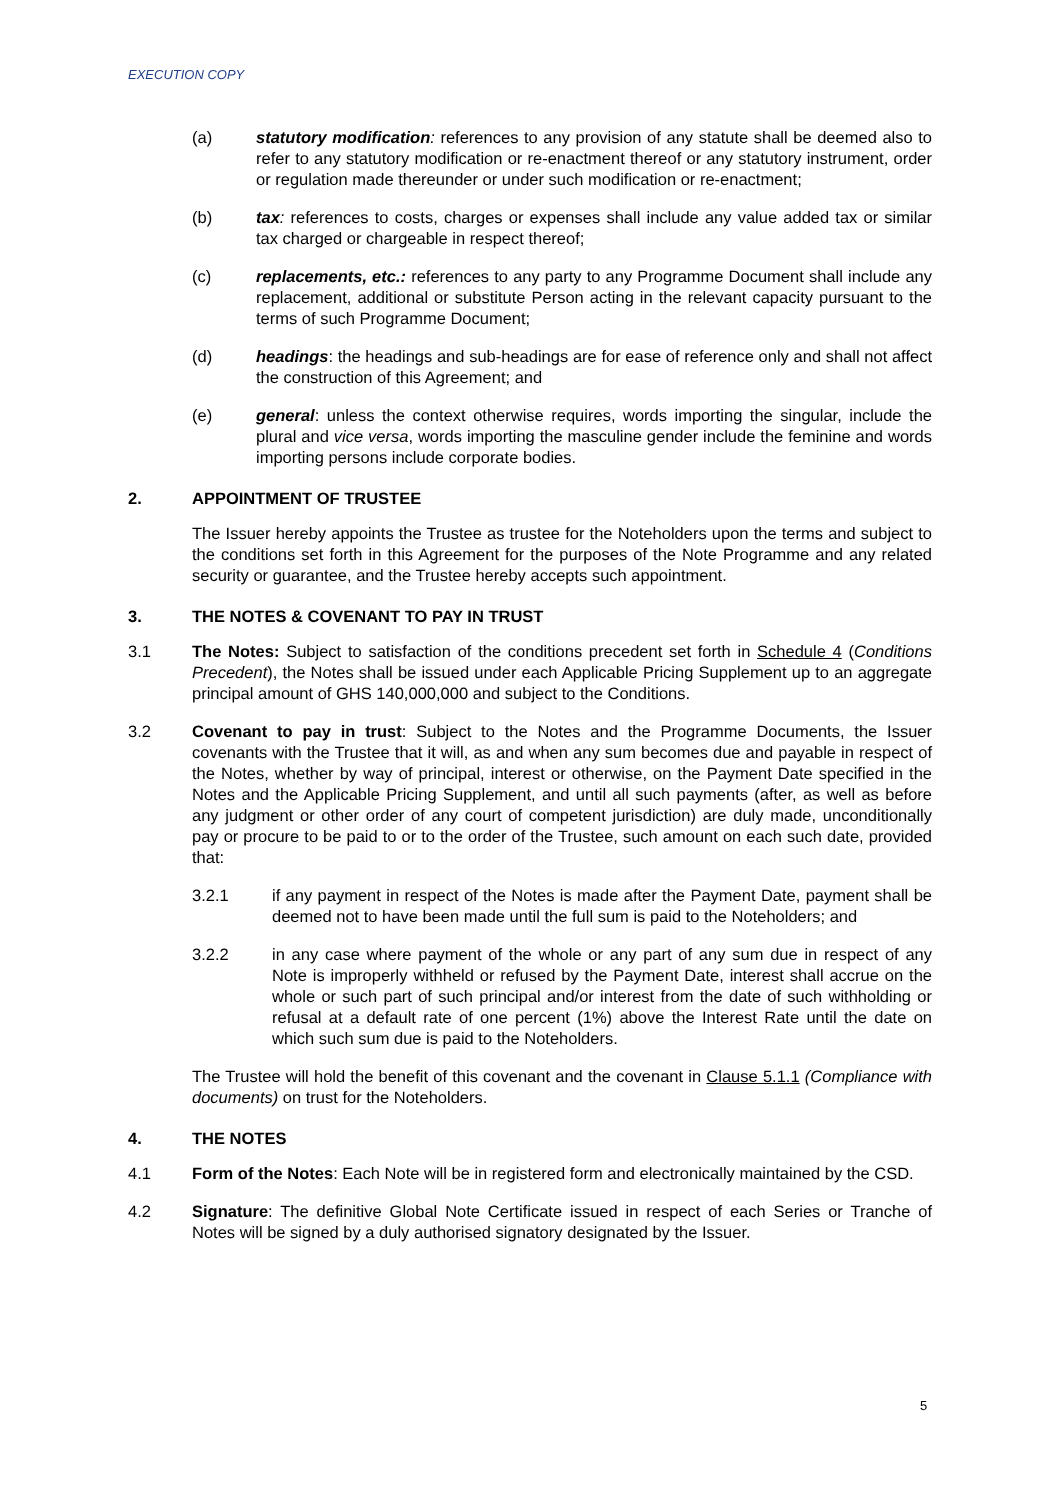EXECUTION COPY
(a) statutory modification: references to any provision of any statute shall be deemed also to refer to any statutory modification or re-enactment thereof or any statutory instrument, order or regulation made thereunder or under such modification or re-enactment;
(b) tax: references to costs, charges or expenses shall include any value added tax or similar tax charged or chargeable in respect thereof;
(c) replacements, etc.: references to any party to any Programme Document shall include any replacement, additional or substitute Person acting in the relevant capacity pursuant to the terms of such Programme Document;
(d) headings: the headings and sub-headings are for ease of reference only and shall not affect the construction of this Agreement; and
(e) general: unless the context otherwise requires, words importing the singular, include the plural and vice versa, words importing the masculine gender include the feminine and words importing persons include corporate bodies.
2. APPOINTMENT OF TRUSTEE
The Issuer hereby appoints the Trustee as trustee for the Noteholders upon the terms and subject to the conditions set forth in this Agreement for the purposes of the Note Programme and any related security or guarantee, and the Trustee hereby accepts such appointment.
3. THE NOTES & COVENANT TO PAY IN TRUST
3.1 The Notes: Subject to satisfaction of the conditions precedent set forth in Schedule 4 (Conditions Precedent), the Notes shall be issued under each Applicable Pricing Supplement up to an aggregate principal amount of GHS 140,000,000 and subject to the Conditions.
3.2 Covenant to pay in trust: Subject to the Notes and the Programme Documents, the Issuer covenants with the Trustee that it will, as and when any sum becomes due and payable in respect of the Notes, whether by way of principal, interest or otherwise, on the Payment Date specified in the Notes and the Applicable Pricing Supplement, and until all such payments (after, as well as before any judgment or other order of any court of competent jurisdiction) are duly made, unconditionally pay or procure to be paid to or to the order of the Trustee, such amount on each such date, provided that:
3.2.1 if any payment in respect of the Notes is made after the Payment Date, payment shall be deemed not to have been made until the full sum is paid to the Noteholders; and
3.2.2 in any case where payment of the whole or any part of any sum due in respect of any Note is improperly withheld or refused by the Payment Date, interest shall accrue on the whole or such part of such principal and/or interest from the date of such withholding or refusal at a default rate of one percent (1%) above the Interest Rate until the date on which such sum due is paid to the Noteholders.
The Trustee will hold the benefit of this covenant and the covenant in Clause 5.1.1 (Compliance with documents) on trust for the Noteholders.
4. THE NOTES
4.1 Form of the Notes: Each Note will be in registered form and electronically maintained by the CSD.
4.2 Signature: The definitive Global Note Certificate issued in respect of each Series or Tranche of Notes will be signed by a duly authorised signatory designated by the Issuer.
5